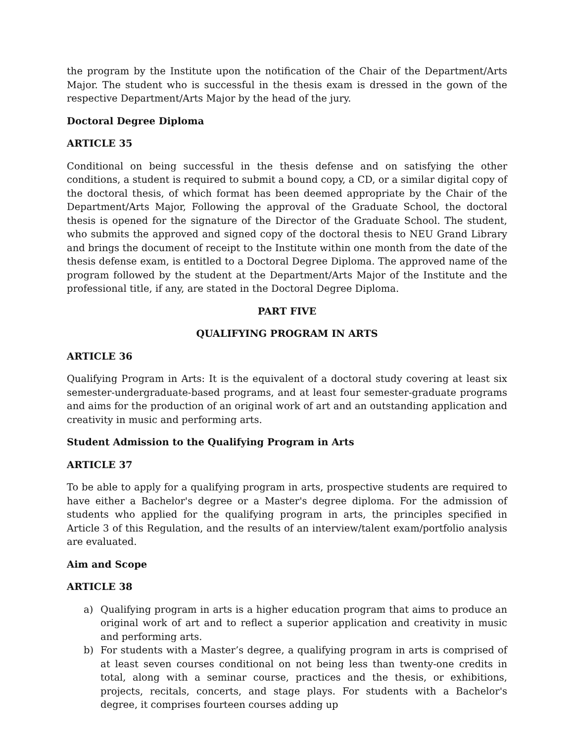the program by the Institute upon the notification of the Chair of the Department/Arts Major. The student who is successful in the thesis exam is dressed in the gown of the respective Department/Arts Major by the head of the jury.
Doctoral Degree Diploma
ARTICLE 35
Conditional on being successful in the thesis defense and on satisfying the other conditions, a student is required to submit a bound copy, a CD, or a similar digital copy of the doctoral thesis, of which format has been deemed appropriate by the Chair of the Department/Arts Major, Following the approval of the Graduate School, the doctoral thesis is opened for the signature of the Director of the Graduate School. The student, who submits the approved and signed copy of the doctoral thesis to NEU Grand Library and brings the document of receipt to the Institute within one month from the date of the thesis defense exam, is entitled to a Doctoral Degree Diploma. The approved name of the program followed by the student at the Department/Arts Major of the Institute and the professional title, if any, are stated in the Doctoral Degree Diploma.
PART FIVE
QUALIFYING PROGRAM IN ARTS
ARTICLE 36
Qualifying Program in Arts: It is the equivalent of a doctoral study covering at least six semester-undergraduate-based programs, and at least four semester-graduate programs and aims for the production of an original work of art and an outstanding application and creativity in music and performing arts.
Student Admission to the Qualifying Program in Arts
ARTICLE 37
To be able to apply for a qualifying program in arts, prospective students are required to have either a Bachelor's degree or a Master's degree diploma. For the admission of students who applied for the qualifying program in arts, the principles specified in Article 3 of this Regulation, and the results of an interview/talent exam/portfolio analysis are evaluated.
Aim and Scope
ARTICLE 38
a) Qualifying program in arts is a higher education program that aims to produce an original work of art and to reflect a superior application and creativity in music and performing arts.
b) For students with a Master’s degree, a qualifying program in arts is comprised of at least seven courses conditional on not being less than twenty-one credits in total, along with a seminar course, practices and the thesis, or exhibitions, projects, recitals, concerts, and stage plays. For students with a Bachelor's degree, it comprises fourteen courses adding up